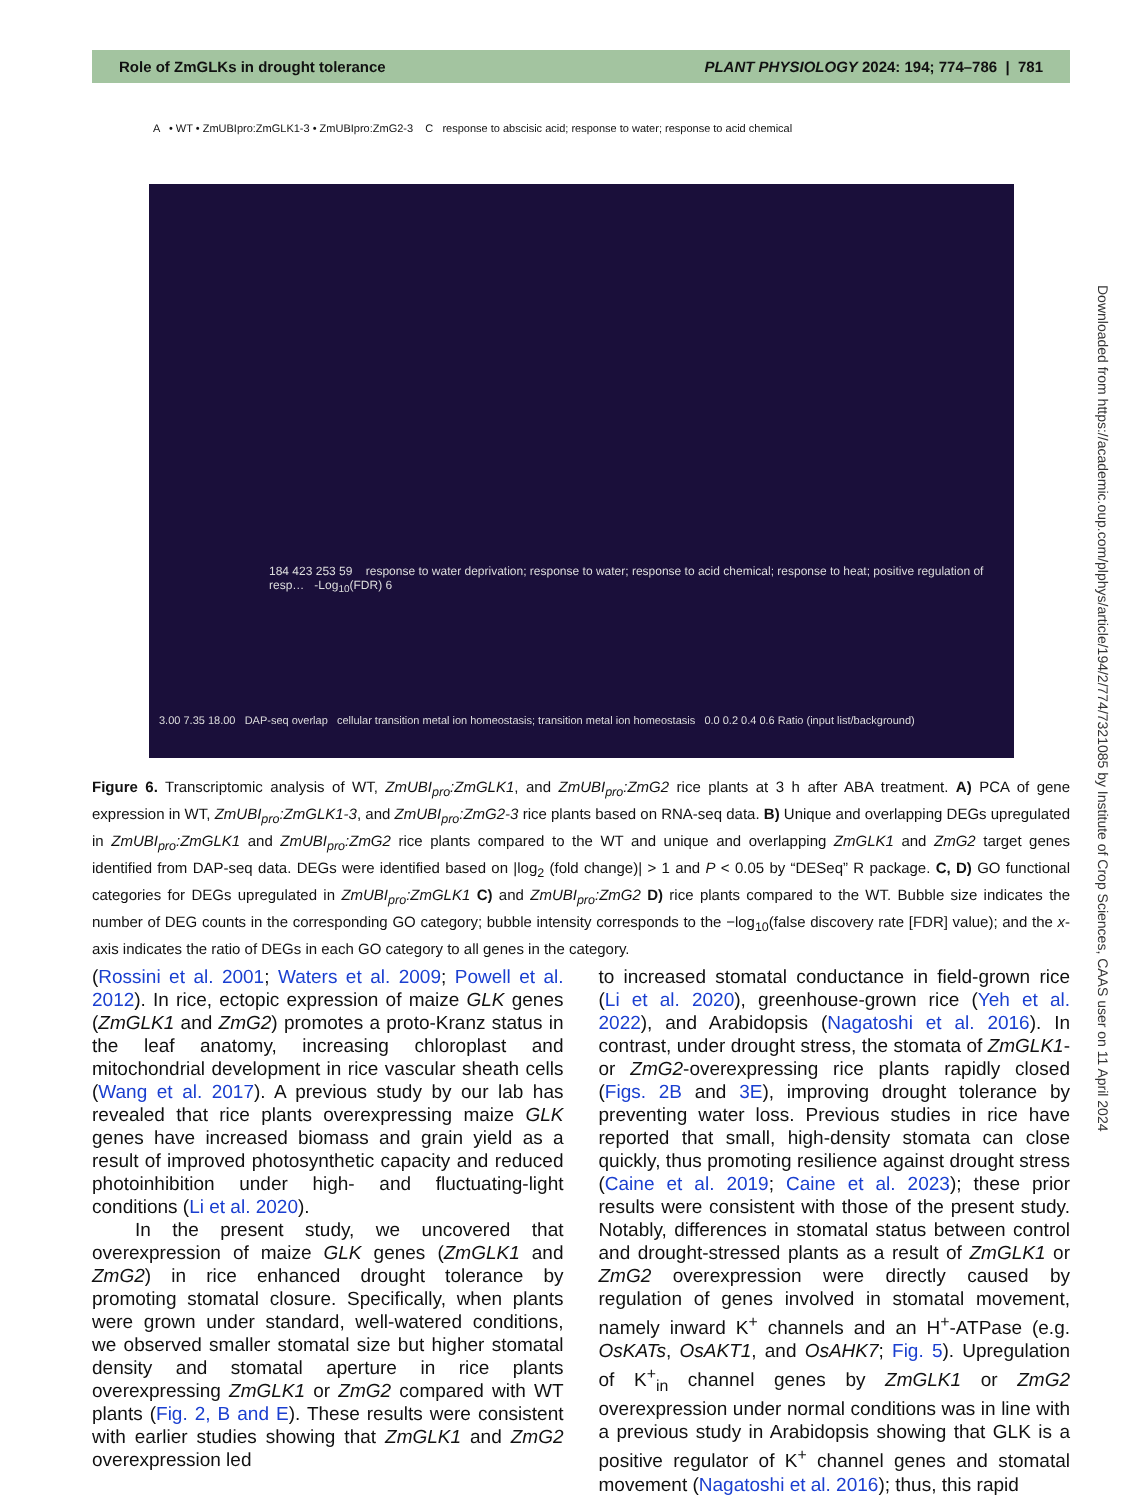Role of ZmGLKs in drought tolerance PLANT PHYSIOLOGY 2024: 194; 774–786 | 781
A • WT • ZmUBIpro:ZmGLK1-3 • ZmUBIpro:ZmG2-3 C response to abscisic acid; response to water; response to acid chemical
184 423 253 59 response to water deprivation; response to water; response to acid chemical; response to heat; positive regulation of resp… -Log<sub>10</sub>(FDR) 6
3.00 7.35 18.00 DAP-seq overlap cellular transition metal ion homeostasis; transition metal ion homeostasis 0.0 0.2 0.4 0.6 Ratio (input list/background)
Figure 6. Transcriptomic analysis of WT, ZmUBI<sub>pro</sub>:ZmGLK1, and ZmUBI<sub>pro</sub>:ZmG2 rice plants at 3 h after ABA treatment. A) PCA of gene expression in WT, ZmUBI<sub>pro</sub>:ZmGLK1-3, and ZmUBI<sub>pro</sub>:ZmG2-3 rice plants based on RNA-seq data. B) Unique and overlapping DEGs upregulated in ZmUBI<sub>pro</sub>:ZmGLK1 and ZmUBI<sub>pro</sub>:ZmG2 rice plants compared to the WT and unique and overlapping ZmGLK1 and ZmG2 target genes identified from DAP-seq data. DEGs were identified based on |log<sub>2</sub> (fold change)| > 1 and P < 0.05 by “DESeq” R package. C, D) GO functional categories for DEGs upregulated in ZmUBI<sub>pro</sub>:ZmGLK1 C) and ZmUBI<sub>pro</sub>:ZmG2 D) rice plants compared to the WT. Bubble size indicates the number of DEG counts in the corresponding GO category; bubble intensity corresponds to the −log<sub>10</sub>(false discovery rate [FDR] value); and the x-axis indicates the ratio of DEGs in each GO category to all genes in the category.
(Rossini et al. 2001; Waters et al. 2009; Powell et al. 2012). In rice, ectopic expression of maize GLK genes (ZmGLK1 and ZmG2) promotes a proto-Kranz status in the leaf anatomy, increasing chloroplast and mitochondrial development in rice vascular sheath cells (Wang et al. 2017). A previous study by our lab has revealed that rice plants overexpressing maize GLK genes have increased biomass and grain yield as a result of improved photosynthetic capacity and reduced photoinhibition under high- and fluctuating-light conditions (Li et al. 2020).
In the present study, we uncovered that overexpression of maize GLK genes (ZmGLK1 and ZmG2) in rice enhanced drought tolerance by promoting stomatal closure. Specifically, when plants were grown under standard, well-watered conditions, we observed smaller stomatal size but higher stomatal density and stomatal aperture in rice plants overexpressing ZmGLK1 or ZmG2 compared with WT plants (Fig. 2, B and E). These results were consistent with earlier studies showing that ZmGLK1 and ZmG2 overexpression led
to increased stomatal conductance in field-grown rice (Li et al. 2020), greenhouse-grown rice (Yeh et al. 2022), and Arabidopsis (Nagatoshi et al. 2016). In contrast, under drought stress, the stomata of ZmGLK1- or ZmG2-overexpressing rice plants rapidly closed (Figs. 2B and 3E), improving drought tolerance by preventing water loss. Previous studies in rice have reported that small, high-density stomata can close quickly, thus promoting resilience against drought stress (Caine et al. 2019; Caine et al. 2023); these prior results were consistent with those of the present study. Notably, differences in stomatal status between control and drought-stressed plants as a result of ZmGLK1 or ZmG2 overexpression were directly caused by regulation of genes involved in stomatal movement, namely inward K<sup>+</sup> channels and an H<sup>+</sup>-ATPase (e.g. OsKATs, OsAKT1, and OsAHK7; Fig. 5). Upregulation of K<sup>+</sup><sub>in</sub> channel genes by ZmGLK1 or ZmG2 overexpression under normal conditions was in line with a previous study in Arabidopsis showing that GLK is a positive regulator of K<sup>+</sup> channel genes and stomatal movement (Nagatoshi et al. 2016); thus, this rapid
Downloaded from https://academic.oup.com/plphys/article/194/2/774/7321085 by Institute of Crop Sciences, CAAS user on 11 April 2024